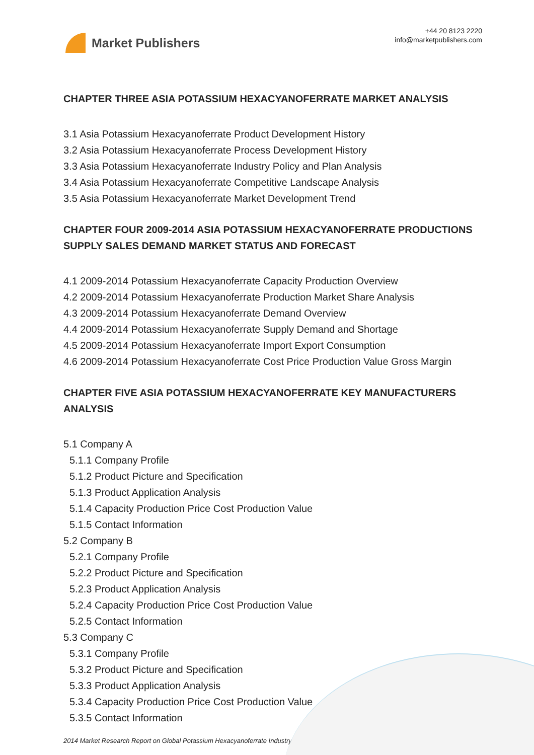Market Publishers
+44 20 8123 2220
info@marketpublishers.com
CHAPTER THREE ASIA POTASSIUM HEXACYANOFERRATE MARKET ANALYSIS
3.1 Asia Potassium Hexacyanoferrate Product Development History
3.2 Asia Potassium Hexacyanoferrate Process Development History
3.3 Asia Potassium Hexacyanoferrate Industry Policy and Plan Analysis
3.4 Asia Potassium Hexacyanoferrate Competitive Landscape Analysis
3.5 Asia Potassium Hexacyanoferrate Market Development Trend
CHAPTER FOUR 2009-2014 ASIA POTASSIUM HEXACYANOFERRATE PRODUCTIONS SUPPLY SALES DEMAND MARKET STATUS AND FORECAST
4.1 2009-2014 Potassium Hexacyanoferrate Capacity Production Overview
4.2 2009-2014 Potassium Hexacyanoferrate Production Market Share Analysis
4.3 2009-2014 Potassium Hexacyanoferrate Demand Overview
4.4 2009-2014 Potassium Hexacyanoferrate Supply Demand and Shortage
4.5 2009-2014 Potassium Hexacyanoferrate Import Export Consumption
4.6 2009-2014 Potassium Hexacyanoferrate Cost Price Production Value Gross Margin
CHAPTER FIVE ASIA POTASSIUM HEXACYANOFERRATE KEY MANUFACTURERS ANALYSIS
5.1 Company A
5.1.1 Company Profile
5.1.2 Product Picture and Specification
5.1.3 Product Application Analysis
5.1.4 Capacity Production Price Cost Production Value
5.1.5 Contact Information
5.2 Company B
5.2.1 Company Profile
5.2.2 Product Picture and Specification
5.2.3 Product Application Analysis
5.2.4 Capacity Production Price Cost Production Value
5.2.5 Contact Information
5.3 Company C
5.3.1 Company Profile
5.3.2 Product Picture and Specification
5.3.3 Product Application Analysis
5.3.4 Capacity Production Price Cost Production Value
5.3.5 Contact Information
2014 Market Research Report on Global Potassium Hexacyanoferrate Industry